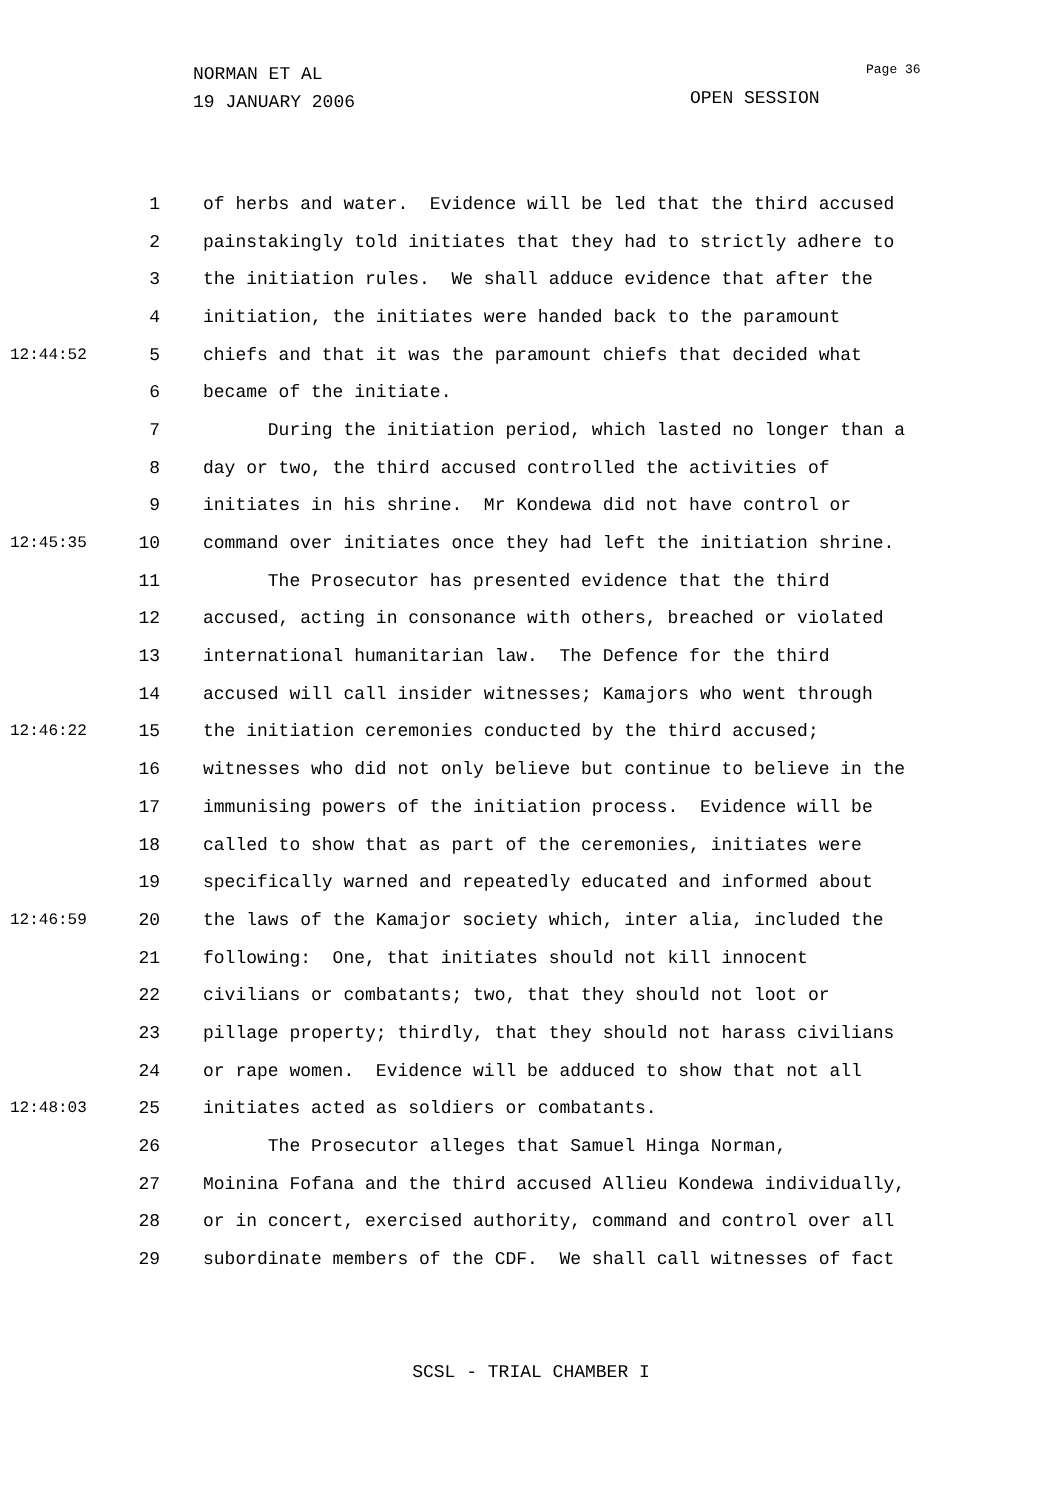NORMAN ET AL
19 JANUARY 2006
OPEN SESSION
Page 36
1 of herbs and water. Evidence will be led that the third accused
2 painstakingly told initiates that they had to strictly adhere to
3 the initiation rules. We shall adduce evidence that after the
4 initiation, the initiates were handed back to the paramount
12:44:52 5 chiefs and that it was the paramount chiefs that decided what
6 became of the initiate.
7 During the initiation period, which lasted no longer than a
8 day or two, the third accused controlled the activities of
9 initiates in his shrine. Mr Kondewa did not have control or
12:45:35 10 command over initiates once they had left the initiation shrine.
11 The Prosecutor has presented evidence that the third
12 accused, acting in consonance with others, breached or violated
13 international humanitarian law. The Defence for the third
14 accused will call insider witnesses; Kamajors who went through
12:46:22 15 the initiation ceremonies conducted by the third accused;
16 witnesses who did not only believe but continue to believe in the
17 immunising powers of the initiation process. Evidence will be
18 called to show that as part of the ceremonies, initiates were
19 specifically warned and repeatedly educated and informed about
12:46:59 20 the laws of the Kamajor society which, inter alia, included the
21 following: One, that initiates should not kill innocent
22 civilians or combatants; two, that they should not loot or
23 pillage property; thirdly, that they should not harass civilians
24 or rape women. Evidence will be adduced to show that not all
12:48:03 25 initiates acted as soldiers or combatants.
26 The Prosecutor alleges that Samuel Hinga Norman,
27 Moinina Fofana and the third accused Allieu Kondewa individually,
28 or in concert, exercised authority, command and control over all
29 subordinate members of the CDF. We shall call witnesses of fact
SCSL - TRIAL CHAMBER I